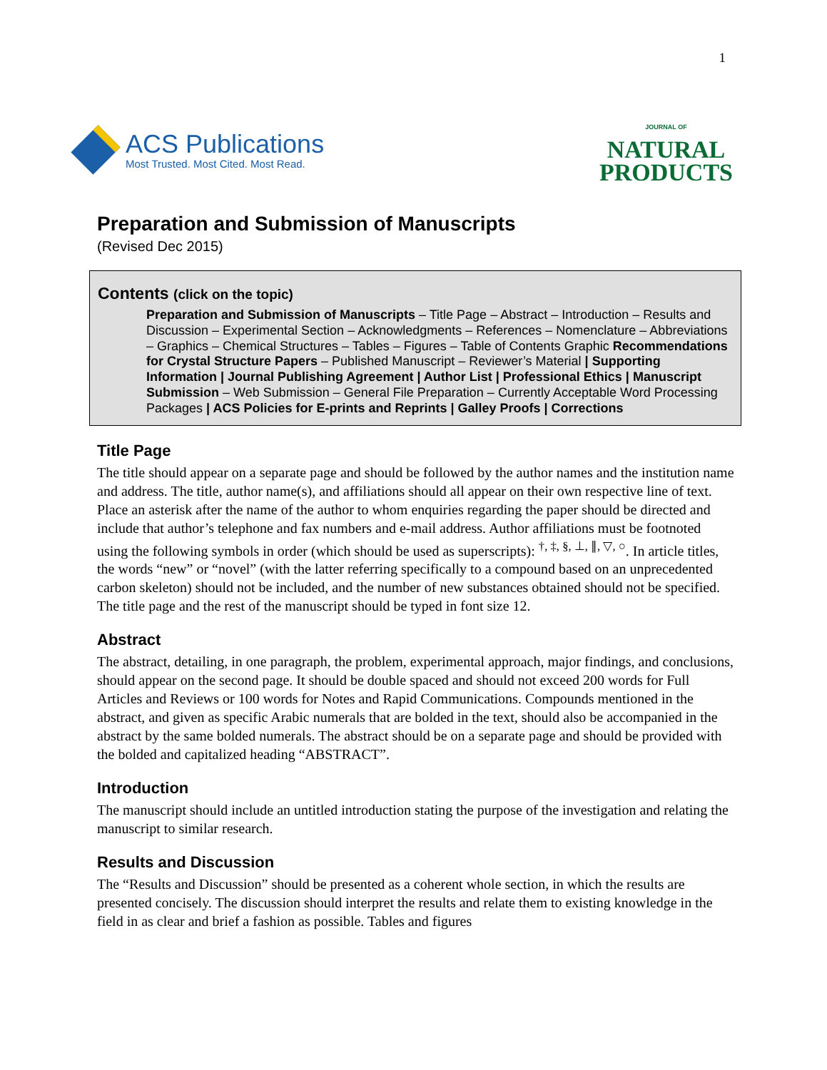1
ACS Publications
Most Trusted. Most Cited. Most Read.
JOURNAL OF
NATURAL
PRODUCTS
Preparation and Submission of Manuscripts
(Revised Dec 2015)
Contents (click on the topic)
Preparation and Submission of Manuscripts – Title Page – Abstract – Introduction – Results and Discussion – Experimental Section – Acknowledgments – References – Nomenclature – Abbreviations – Graphics – Chemical Structures – Tables – Figures – Table of Contents Graphic Recommendations for Crystal Structure Papers – Published Manuscript – Reviewer’s Material | Supporting Information | Journal Publishing Agreement | Author List | Professional Ethics | Manuscript Submission – Web Submission – General File Preparation – Currently Acceptable Word Processing Packages | ACS Policies for E-prints and Reprints | Galley Proofs | Corrections
Title Page
The title should appear on a separate page and should be followed by the author names and the institution name and address. The title, author name(s), and affiliations should all appear on their own respective line of text. Place an asterisk after the name of the author to whom enquiries regarding the paper should be directed and include that author’s telephone and fax numbers and e-mail address. Author affiliations must be footnoted using the following symbols in order (which should be used as superscripts): <sup>†, ‡, §, ⊥, ∥, ▽, ○</sup>. In article titles, the words “new” or “novel” (with the latter referring specifically to a compound based on an unprecedented carbon skeleton) should not be included, and the number of new substances obtained should not be specified. The title page and the rest of the manuscript should be typed in font size 12.
Abstract
The abstract, detailing, in one paragraph, the problem, experimental approach, major findings, and conclusions, should appear on the second page. It should be double spaced and should not exceed 200 words for Full Articles and Reviews or 100 words for Notes and Rapid Communications. Compounds mentioned in the abstract, and given as specific Arabic numerals that are bolded in the text, should also be accompanied in the abstract by the same bolded numerals. The abstract should be on a separate page and should be provided with the bolded and capitalized heading “ABSTRACT”.
Introduction
The manuscript should include an untitled introduction stating the purpose of the investigation and relating the manuscript to similar research.
Results and Discussion
The “Results and Discussion” should be presented as a coherent whole section, in which the results are presented concisely. The discussion should interpret the results and relate them to existing knowledge in the field in as clear and brief a fashion as possible. Tables and figures